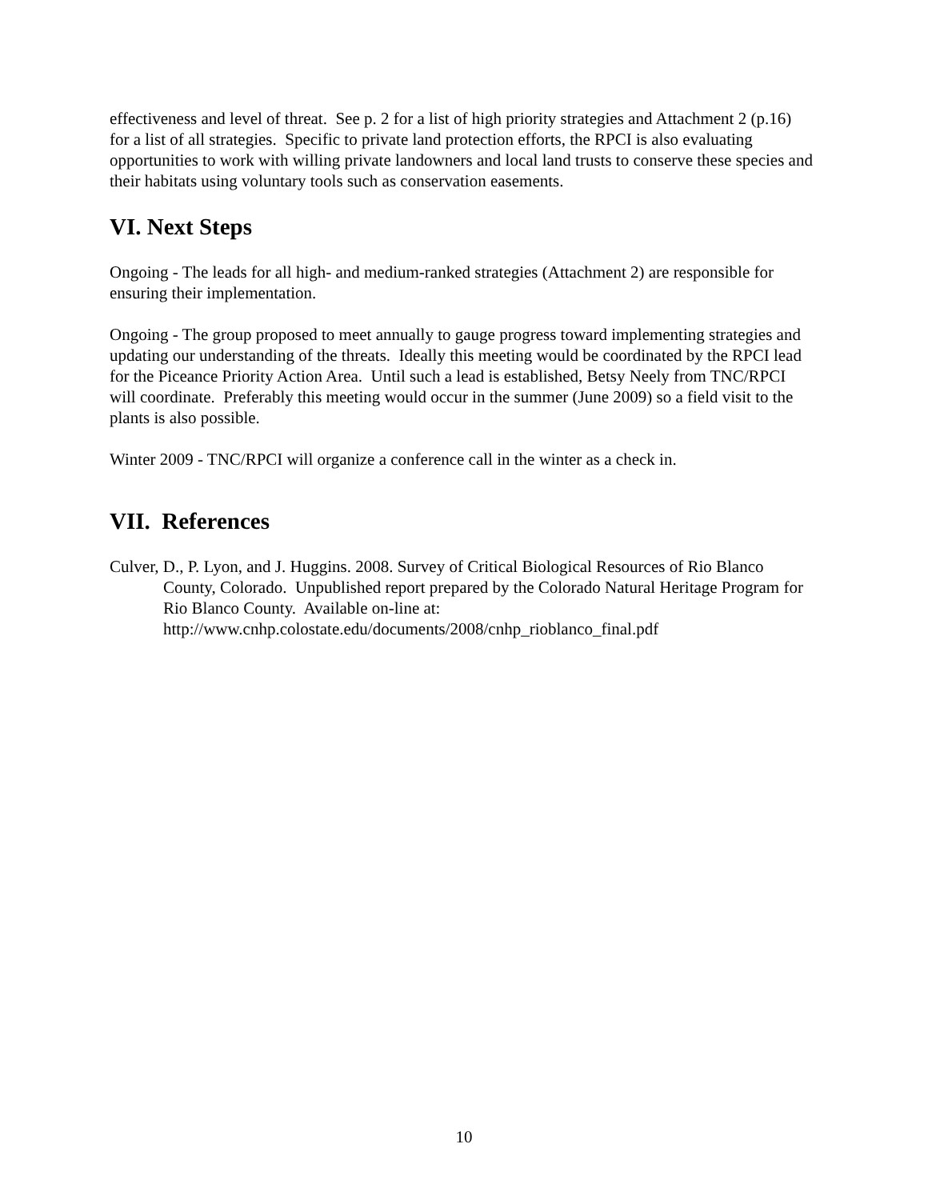effectiveness and level of threat. See p. 2 for a list of high priority strategies and Attachment 2 (p.16) for a list of all strategies. Specific to private land protection efforts, the RPCI is also evaluating opportunities to work with willing private landowners and local land trusts to conserve these species and their habitats using voluntary tools such as conservation easements.
VI. Next Steps
Ongoing - The leads for all high- and medium-ranked strategies (Attachment 2) are responsible for ensuring their implementation.
Ongoing - The group proposed to meet annually to gauge progress toward implementing strategies and updating our understanding of the threats. Ideally this meeting would be coordinated by the RPCI lead for the Piceance Priority Action Area. Until such a lead is established, Betsy Neely from TNC/RPCI will coordinate. Preferably this meeting would occur in the summer (June 2009) so a field visit to the plants is also possible.
Winter 2009 - TNC/RPCI will organize a conference call in the winter as a check in.
VII. References
Culver, D., P. Lyon, and J. Huggins. 2008. Survey of Critical Biological Resources of Rio Blanco County, Colorado. Unpublished report prepared by the Colorado Natural Heritage Program for Rio Blanco County. Available on-line at: http://www.cnhp.colostate.edu/documents/2008/cnhp_rioblanco_final.pdf
10